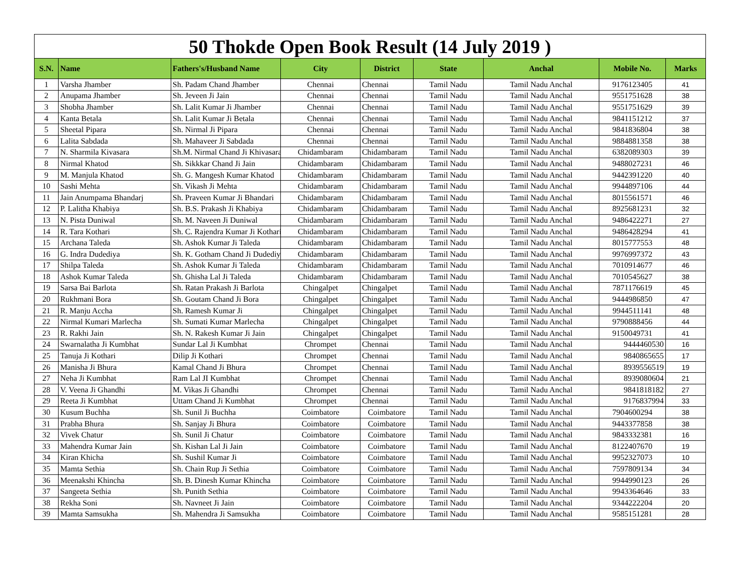| 50 Thokde Open Book Result (14 July 2019 ) | | | | | | | | |
| --- | --- | --- | --- | --- | --- | --- | --- | --- |
| S.N. | Name | Fathers's/Husband Name | City | District | State | Anchal | Mobile No. | Marks |
| 1 | Varsha Jhamber | Sh. Padam Chand Jhamber | Chennai | Chennai | Tamil Nadu | Tamil Nadu Anchal | 9176123405 | 41 |
| 2 | Anupama Jhamber | Sh. Jeveen Ji Jain | Chennai | Chennai | Tamil Nadu | Tamil Nadu Anchal | 9551751628 | 38 |
| 3 | Shobha Jhamber | Sh. Lalit Kumar Ji Jhamber | Chennai | Chennai | Tamil Nadu | Tamil Nadu Anchal | 9551751629 | 39 |
| 4 | Kanta Betala | Sh. Lalit Kumar Ji Betala | Chennai | Chennai | Tamil Nadu | Tamil Nadu Anchal | 9841151212 | 37 |
| 5 | Sheetal Pipara | Sh. Nirmal Ji Pipara | Chennai | Chennai | Tamil Nadu | Tamil Nadu Anchal | 9841836804 | 38 |
| 6 | Lalita Sabdada | Sh. Mahaveer Ji Sabdada | Chennai | Chennai | Tamil Nadu | Tamil Nadu Anchal | 9884881358 | 38 |
| 7 | N. Sharmila Kivasara | Sh.M. Nirmal Chand Ji Khivasara | Chidambaram | Chidambaram | Tamil Nadu | Tamil Nadu Anchal | 6382089303 | 39 |
| 8 | Nirmal Khatod | Sh. Sikkkar Chand Ji Jain | Chidambaram | Chidambaram | Tamil Nadu | Tamil Nadu Anchal | 9488027231 | 46 |
| 9 | M. Manjula Khatod | Sh. G. Mangesh Kumar Khatod | Chidambaram | Chidambaram | Tamil Nadu | Tamil Nadu Anchal | 9442391220 | 40 |
| 10 | Sashi Mehta | Sh. Vikash Ji Mehta | Chidambaram | Chidambaram | Tamil Nadu | Tamil Nadu Anchal | 9944897106 | 44 |
| 11 | Jain Anumpama Bhandarj | Sh. Praveen Kumar Ji Bhandari | Chidambaram | Chidambaram | Tamil Nadu | Tamil Nadu Anchal | 8015561571 | 46 |
| 12 | P. Lalitha Khabiya | Sh. B.S. Prakash Ji Khabiya | Chidambaram | Chidambaram | Tamil Nadu | Tamil Nadu Anchal | 8925681231 | 32 |
| 13 | N. Pista Duniwal | Sh. M. Naveen Ji Duniwal | Chidambaram | Chidambaram | Tamil Nadu | Tamil Nadu Anchal | 9486422271 | 27 |
| 14 | R. Tara Kothari | Sh. C. Rajendra Kumar Ji Kothari | Chidambaram | Chidambaram | Tamil Nadu | Tamil Nadu Anchal | 9486428294 | 41 |
| 15 | Archana Taleda | Sh. Ashok Kumar Ji Taleda | Chidambaram | Chidambaram | Tamil Nadu | Tamil Nadu Anchal | 8015777553 | 48 |
| 16 | G. Indra Dudediya | Sh. K. Gotham Chand Ji Dudediya | Chidambaram | Chidambaram | Tamil Nadu | Tamil Nadu Anchal | 9976997372 | 43 |
| 17 | Shilpa Taleda | Sh. Ashok Kumar Ji Taleda | Chidambaram | Chidambaram | Tamil Nadu | Tamil Nadu Anchal | 7010914677 | 46 |
| 18 | Ashok Kumar Taleda | Sh. Ghisha Lal Ji Taleda | Chidambaram | Chidambaram | Tamil Nadu | Tamil Nadu Anchal | 7010545627 | 38 |
| 19 | Sarsa Bai Barlota | Sh. Ratan Prakash Ji Barlota | Chingalpet | Chingalpet | Tamil Nadu | Tamil Nadu Anchal | 7871176619 | 45 |
| 20 | Rukhmani Bora | Sh. Goutam Chand Ji Bora | Chingalpet | Chingalpet | Tamil Nadu | Tamil Nadu Anchal | 9444986850 | 47 |
| 21 | R. Manju Accha | Sh. Ramesh Kumar Ji | Chingalpet | Chingalpet | Tamil Nadu | Tamil Nadu Anchal | 9944511141 | 48 |
| 22 | Nirmal Kumari Marlecha | Sh. Sumati Kumar Marlecha | Chingalpet | Chingalpet | Tamil Nadu | Tamil Nadu Anchal | 9790888456 | 44 |
| 23 | R. Rakhi Jain | Sh. N. Rakesh Kumar Ji Jain | Chingalpet | Chingalpet | Tamil Nadu | Tamil Nadu Anchal | 9150049731 | 41 |
| 24 | Swarnalatha Ji Kumbhat | Sundar Lal Ji Kumbhat | Chrompet | Chennai | Tamil Nadu | Tamil Nadu Anchal | 9444460530 | 16 |
| 25 | Tanuja Ji Kothari | Dilip Ji Kothari | Chrompet | Chennai | Tamil Nadu | Tamil Nadu Anchal | 9840865655 | 17 |
| 26 | Manisha Ji Bhura | Kamal Chand Ji Bhura | Chrompet | Chennai | Tamil Nadu | Tamil Nadu Anchal | 8939556519 | 19 |
| 27 | Neha Ji Kumbhat | Ram Lal JI Kumbhat | Chrompet | Chennai | Tamil Nadu | Tamil Nadu Anchal | 8939080604 | 21 |
| 28 | V. Veena Ji Ghandhi | M. Vikas Ji Ghandhi | Chrompet | Chennai | Tamil Nadu | Tamil Nadu Anchal | 9841818182 | 27 |
| 29 | Reeta Ji Kumbhat | Uttam Chand Ji Kumbhat | Chrompet | Chennai | Tamil Nadu | Tamil Nadu Anchal | 9176837994 | 33 |
| 30 | Kusum Buchha | Sh. Sunil Ji Buchha | Coimbatore | Coimbatore | Tamil Nadu | Tamil Nadu Anchal | 7904600294 | 38 |
| 31 | Prabha Bhura | Sh. Sanjay Ji Bhura | Coimbatore | Coimbatore | Tamil Nadu | Tamil Nadu Anchal | 9443377858 | 38 |
| 32 | Vivek Chatur | Sh. Sunil Ji Chatur | Coimbatore | Coimbatore | Tamil Nadu | Tamil Nadu Anchal | 9843332381 | 16 |
| 33 | Mahendra Kumar Jain | Sh. Kishan Lal Ji Jain | Coimbatore | Coimbatore | Tamil Nadu | Tamil Nadu Anchal | 8122407670 | 19 |
| 34 | Kiran Khicha | Sh. Sushil Kumar Ji | Coimbatore | Coimbatore | Tamil Nadu | Tamil Nadu Anchal | 9952327073 | 10 |
| 35 | Mamta Sethia | Sh. Chain Rup Ji Sethia | Coimbatore | Coimbatore | Tamil Nadu | Tamil Nadu Anchal | 7597809134 | 34 |
| 36 | Meenakshi Khincha | Sh. B. Dinesh Kumar Khincha | Coimbatore | Coimbatore | Tamil Nadu | Tamil Nadu Anchal | 9944990123 | 26 |
| 37 | Sangeeta Sethia | Sh. Punith Sethia | Coimbatore | Coimbatore | Tamil Nadu | Tamil Nadu Anchal | 9943364646 | 33 |
| 38 | Rekha Soni | Sh. Navneet Ji Jain | Coimbatore | Coimbatore | Tamil Nadu | Tamil Nadu Anchal | 9344222204 | 20 |
| 39 | Mamta Samsukha | Sh. Mahendra Ji Samsukha | Coimbatore | Coimbatore | Tamil Nadu | Tamil Nadu Anchal | 9585151281 | 28 |